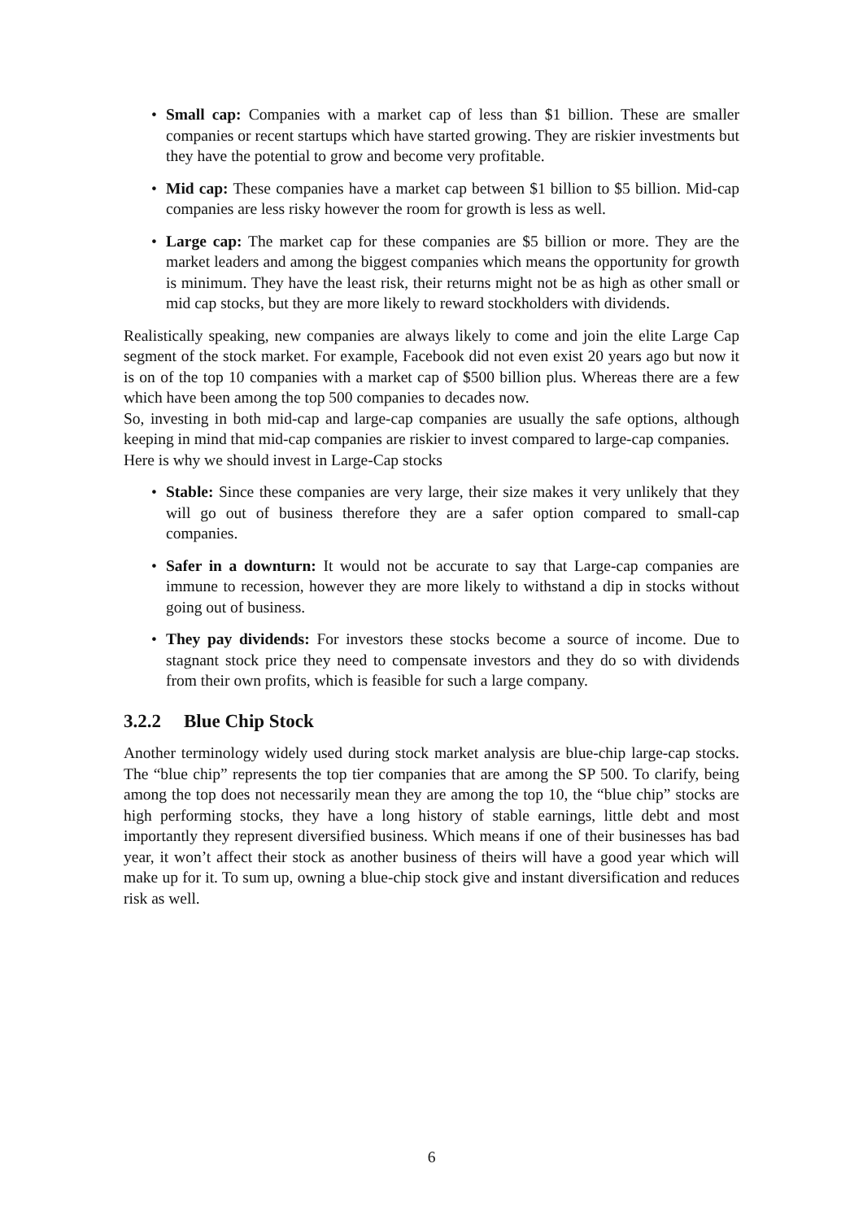• Small cap: Companies with a market cap of less than $1 billion. These are smaller companies or recent startups which have started growing. They are riskier investments but they have the potential to grow and become very profitable.
• Mid cap: These companies have a market cap between $1 billion to $5 billion. Mid-cap companies are less risky however the room for growth is less as well.
• Large cap: The market cap for these companies are $5 billion or more. They are the market leaders and among the biggest companies which means the opportunity for growth is minimum. They have the least risk, their returns might not be as high as other small or mid cap stocks, but they are more likely to reward stockholders with dividends.
Realistically speaking, new companies are always likely to come and join the elite Large Cap segment of the stock market. For example, Facebook did not even exist 20 years ago but now it is on of the top 10 companies with a market cap of $500 billion plus. Whereas there are a few which have been among the top 500 companies to decades now.
So, investing in both mid-cap and large-cap companies are usually the safe options, although keeping in mind that mid-cap companies are riskier to invest compared to large-cap companies.
Here is why we should invest in Large-Cap stocks
• Stable: Since these companies are very large, their size makes it very unlikely that they will go out of business therefore they are a safer option compared to small-cap companies.
• Safer in a downturn: It would not be accurate to say that Large-cap companies are immune to recession, however they are more likely to withstand a dip in stocks without going out of business.
• They pay dividends: For investors these stocks become a source of income. Due to stagnant stock price they need to compensate investors and they do so with dividends from their own profits, which is feasible for such a large company.
3.2.2 Blue Chip Stock
Another terminology widely used during stock market analysis are blue-chip large-cap stocks. The “blue chip” represents the top tier companies that are among the SP 500. To clarify, being among the top does not necessarily mean they are among the top 10, the “blue chip” stocks are high performing stocks, they have a long history of stable earnings, little debt and most importantly they represent diversified business. Which means if one of their businesses has bad year, it won’t affect their stock as another business of theirs will have a good year which will make up for it. To sum up, owning a blue-chip stock give and instant diversification and reduces risk as well.
6